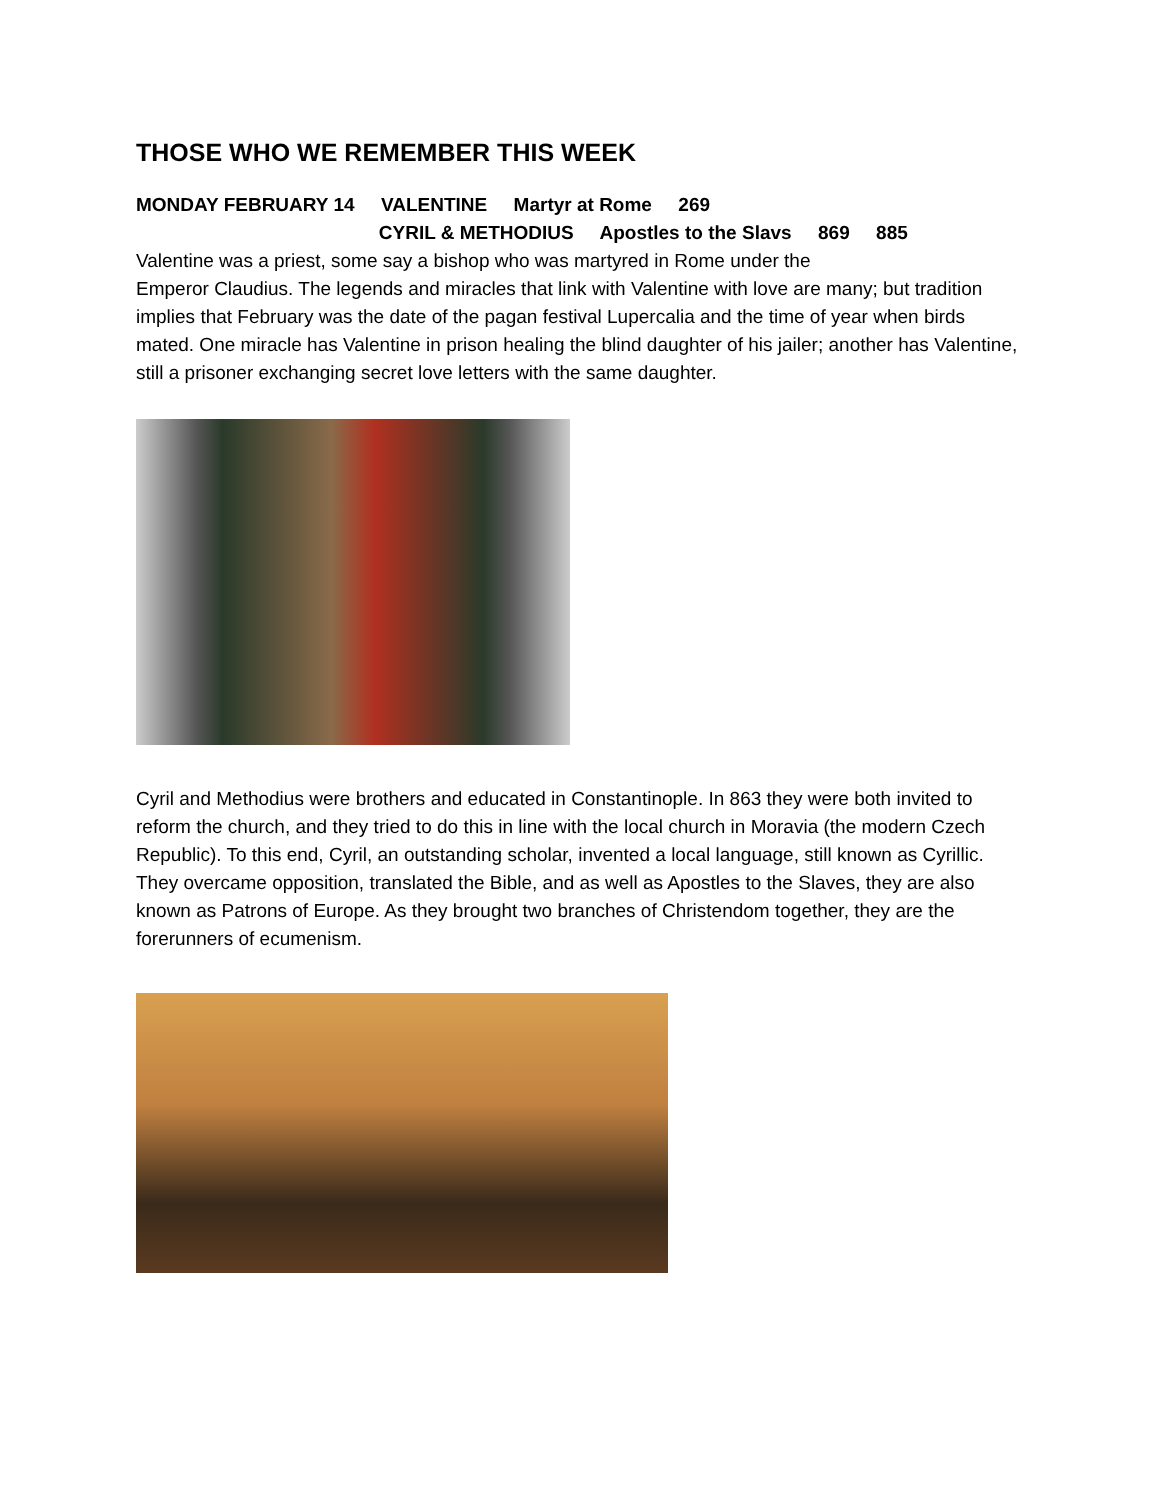THOSE WHO WE REMEMBER THIS WEEK
MONDAY FEBRUARY 14 VALENTINE Martyr at Rome 269
CYRIL & METHODIUS Apostles to the Slavs 869 885
Valentine was a priest, some say a bishop who was martyred in Rome under the
Emperor Claudius. The legends and miracles that link with Valentine with love are many; but tradition implies that February was the date of the pagan festival Lupercalia and the time of year when birds mated. One miracle has Valentine in prison healing the blind daughter of his jailer; another has Valentine, still a prisoner exchanging secret love letters with the same daughter.
Cyril and Methodius were brothers and educated in Constantinople. In 863 they were both invited to reform the church, and they tried to do this in line with the local church in Moravia (the modern Czech Republic). To this end, Cyril, an outstanding scholar, invented a local language, still known as Cyrillic. They overcame opposition, translated the Bible, and as well as Apostles to the Slaves, they are also known as Patrons of Europe. As they brought two branches of Christendom together, they are the forerunners of ecumenism.